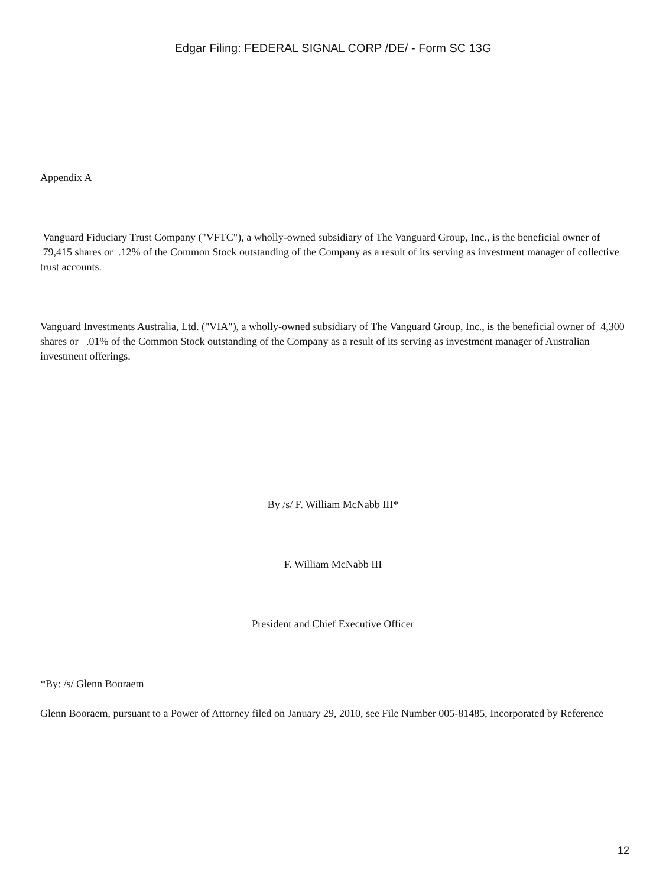Edgar Filing: FEDERAL SIGNAL CORP /DE/ - Form SC 13G
Appendix A
Vanguard Fiduciary Trust Company ("VFTC"), a wholly-owned subsidiary of The Vanguard Group, Inc., is the beneficial owner of 79,415 shares or .12% of the Common Stock outstanding of the Company as a result of its serving as investment manager of collective trust accounts.
Vanguard Investments Australia, Ltd. ("VIA"), a wholly-owned subsidiary of The Vanguard Group, Inc., is the beneficial owner of 4,300 shares or .01% of the Common Stock outstanding of the Company as a result of its serving as investment manager of Australian investment offerings.
By /s/ F. William McNabb III*
F. William McNabb III
President and Chief Executive Officer
*By: /s/ Glenn Booraem
Glenn Booraem, pursuant to a Power of Attorney filed on January 29, 2010, see File Number 005-81485, Incorporated by Reference
12